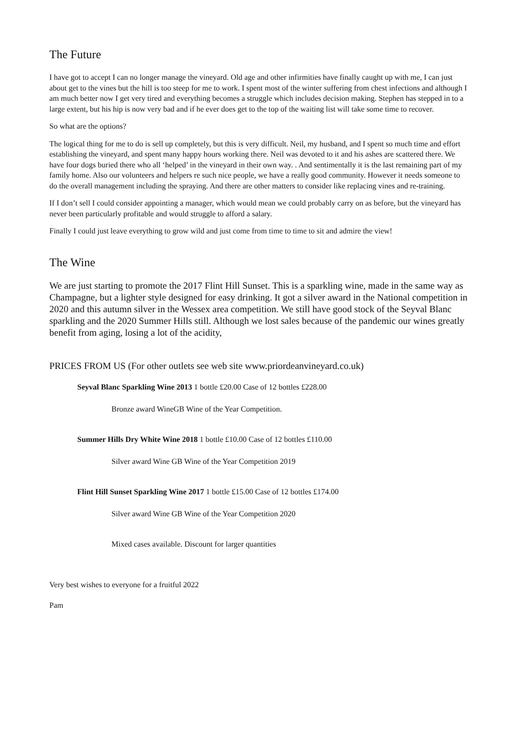The Future
I have got to accept I can no longer manage the vineyard. Old age and other infirmities have finally caught up with me, I can just about get to the vines but the hill is too steep for me to work. I spent most of the winter suffering from chest infections and although I am much better now I get very tired and everything becomes a struggle which includes decision making. Stephen has stepped in to a large extent, but his hip is now very bad and if he ever does get to the top of the waiting list will take some time to recover.
So what are the options?
The logical thing for me to do is sell up completely, but this is very difficult. Neil, my husband, and I spent so much time and effort establishing the vineyard, and spent many happy hours working there. Neil was devoted to it and his ashes are scattered there. We have four dogs buried there who all ‘helped’ in the vineyard in their own way. . And sentimentally it is the last remaining part of my family home. Also our volunteers and helpers re such nice people, we have a really good community. However it needs someone to do the overall management including the spraying. And there are other matters to consider like replacing vines and re-training.
If I don’t sell I could consider appointing a manager, which would mean we could probably carry on as before, but the vineyard has never been particularly profitable and would struggle to afford a salary.
Finally I could just leave everything to grow wild and just come from time to time to sit and admire the view!
The Wine
We are just starting to promote the 2017 Flint Hill Sunset. This is a sparkling wine, made in the same way as Champagne, but a lighter style designed for easy drinking. It got a silver award in the National competition in 2020 and this autumn silver in the Wessex area competition. We still have good stock of the Seyval Blanc sparkling and the 2020 Summer Hills still. Although we lost sales because of the pandemic our wines greatly benefit from aging, losing a lot of the acidity,
PRICES FROM US (For other outlets see web site www.priordeanvineyard.co.uk)
Seyval Blanc Sparkling Wine 2013 1 bottle £20.00 Case of 12 bottles £228.00
Bronze award WineGB Wine of the Year Competition.
Summer Hills Dry White Wine 2018 1 bottle £10.00 Case of 12 bottles £110.00
Silver award Wine GB Wine of the Year Competition 2019
Flint Hill Sunset Sparkling Wine 2017 1 bottle £15.00 Case of 12 bottles £174.00
Silver award Wine GB Wine of the Year Competition 2020
Mixed cases available. Discount for larger quantities
Very best wishes to everyone for a fruitful 2022
Pam